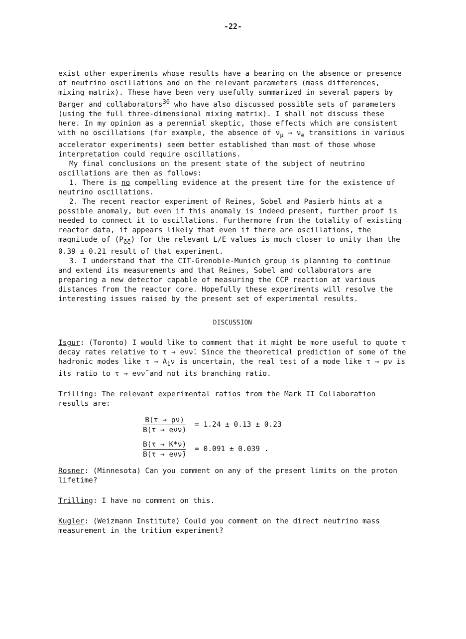-22-
exist other experiments whose results have a bearing on the absence or presence of neutrino oscillations and on the relevant parameters (mass differences, mixing matrix). These have been very usefully summarized in several papers by Barger and collaborators<sup>30</sup> who have also discussed possible sets of parameters (using the full three-dimensional mixing matrix). I shall not discuss these here. In my opinion as a perennial skeptic, those effects which are consistent with no oscillations (for example, the absence of ν<sub>μ</sub> → ν<sub>e</sub> transitions in various accelerator experiments) seem better established than most of those whose interpretation could require oscillations.
My final conclusions on the present state of the subject of neutrino oscillations are then as follows:
1. There is no compelling evidence at the present time for the existence of neutrino oscillations.
2. The recent reactor experiment of Reines, Sobel and Pasierb hints at a possible anomaly, but even if this anomaly is indeed present, further proof is needed to connect it to oscillations. Furthermore from the totality of existing reactor data, it appears likely that even if there are oscillations, the magnitude of (P<sub>ēē</sub>) for the relevant L/E values is much closer to unity than the 0.39 ± 0.21 result of that experiment.
3. I understand that the CIT-Grenoble-Munich group is planning to continue and extend its measurements and that Reines, Sobel and collaborators are preparing a new detector capable of measuring the CCP reaction at various distances from the reactor core. Hopefully these experiments will resolve the interesting issues raised by the present set of experimental results.
DISCUSSION
Isgur: (Toronto) I would like to comment that it might be more useful to quote τ decay rates relative to τ → eνν̄. Since the theoretical prediction of some of the hadronic modes like τ → A<sub>1</sub>ν is uncertain, the real test of a mode like τ → ρν is its ratio to τ → eνν̄ and not its branching ratio.
Trilling: The relevant experimental ratios from the Mark II Collaboration results are:
B(τ → ρν) B(τ → eνν̄) = 1.24 ± 0.13 ± 0.23
B(τ → K*ν) B(τ → eνν̄) = 0.091 ± 0.039 .
Rosner: (Minnesota) Can you comment on any of the present limits on the proton lifetime?
Trilling: I have no comment on this.
Kugler: (Weizmann Institute) Could you comment on the direct neutrino mass measurement in the tritium experiment?